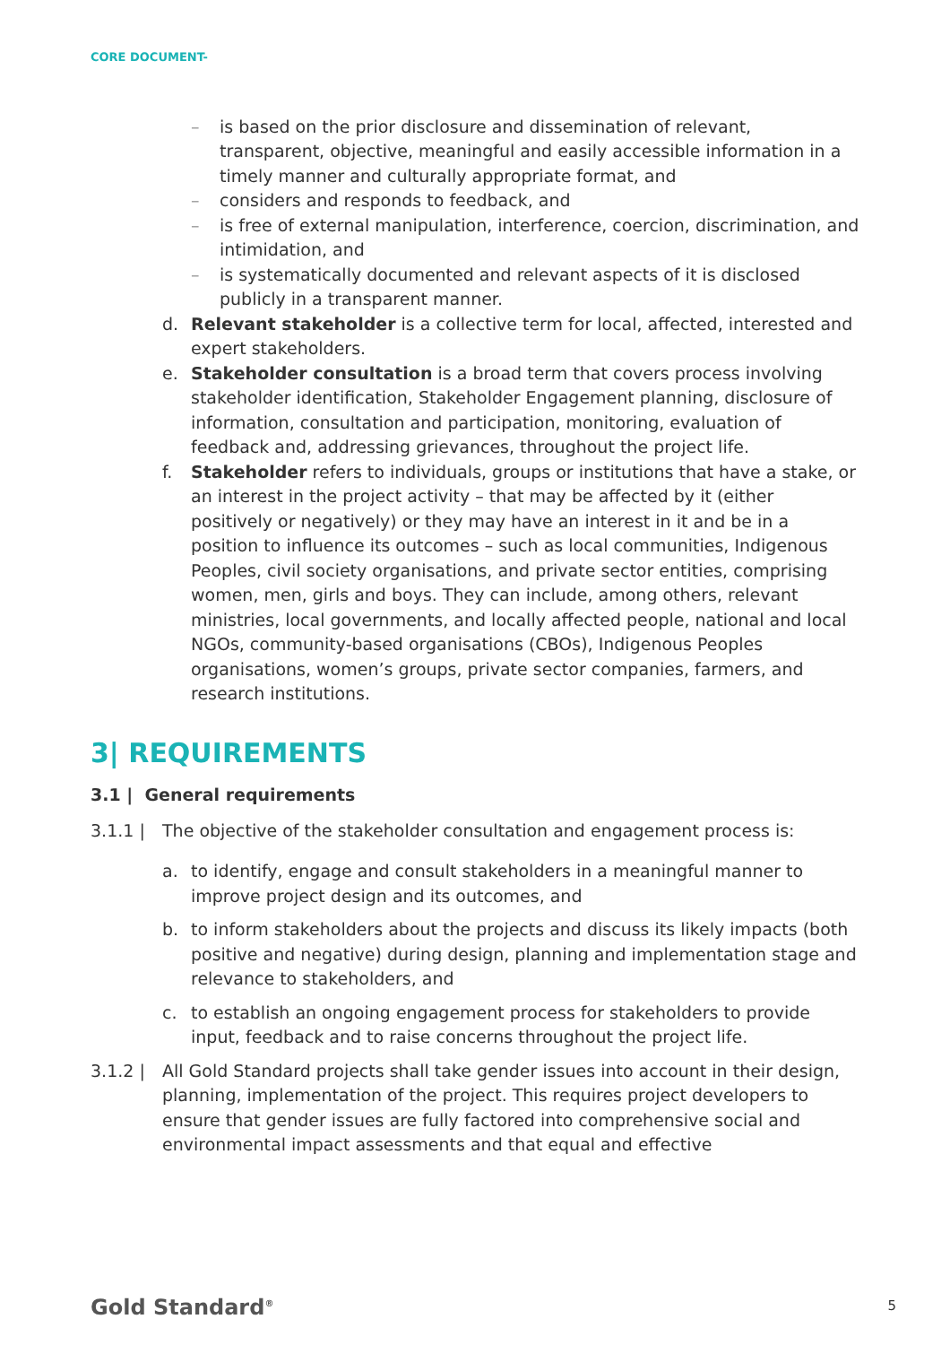CORE DOCUMENT-
– is based on the prior disclosure and dissemination of relevant, transparent, objective, meaningful and easily accessible information in a timely manner and culturally appropriate format, and
– considers and responds to feedback, and
– is free of external manipulation, interference, coercion, discrimination, and intimidation, and
– is systematically documented and relevant aspects of it is disclosed publicly in a transparent manner.
d. Relevant stakeholder is a collective term for local, affected, interested and expert stakeholders.
e. Stakeholder consultation is a broad term that covers process involving stakeholder identification, Stakeholder Engagement planning, disclosure of information, consultation and participation, monitoring, evaluation of feedback and, addressing grievances, throughout the project life.
f. Stakeholder refers to individuals, groups or institutions that have a stake, or an interest in the project activity – that may be affected by it (either positively or negatively) or they may have an interest in it and be in a position to influence its outcomes – such as local communities, Indigenous Peoples, civil society organisations, and private sector entities, comprising women, men, girls and boys. They can include, among others, relevant ministries, local governments, and locally affected people, national and local NGOs, community-based organisations (CBOs), Indigenous Peoples organisations, women’s groups, private sector companies, farmers, and research institutions.
3| REQUIREMENTS
3.1 | General requirements
3.1.1 | The objective of the stakeholder consultation and engagement process is:
a. to identify, engage and consult stakeholders in a meaningful manner to improve project design and its outcomes, and
b. to inform stakeholders about the projects and discuss its likely impacts (both positive and negative) during design, planning and implementation stage and relevance to stakeholders, and
c. to establish an ongoing engagement process for stakeholders to provide input, feedback and to raise concerns throughout the project life.
3.1.2 | All Gold Standard projects shall take gender issues into account in their design, planning, implementation of the project. This requires project developers to ensure that gender issues are fully factored into comprehensive social and environmental impact assessments and that equal and effective
Gold Standard<sup>®</sup> 5